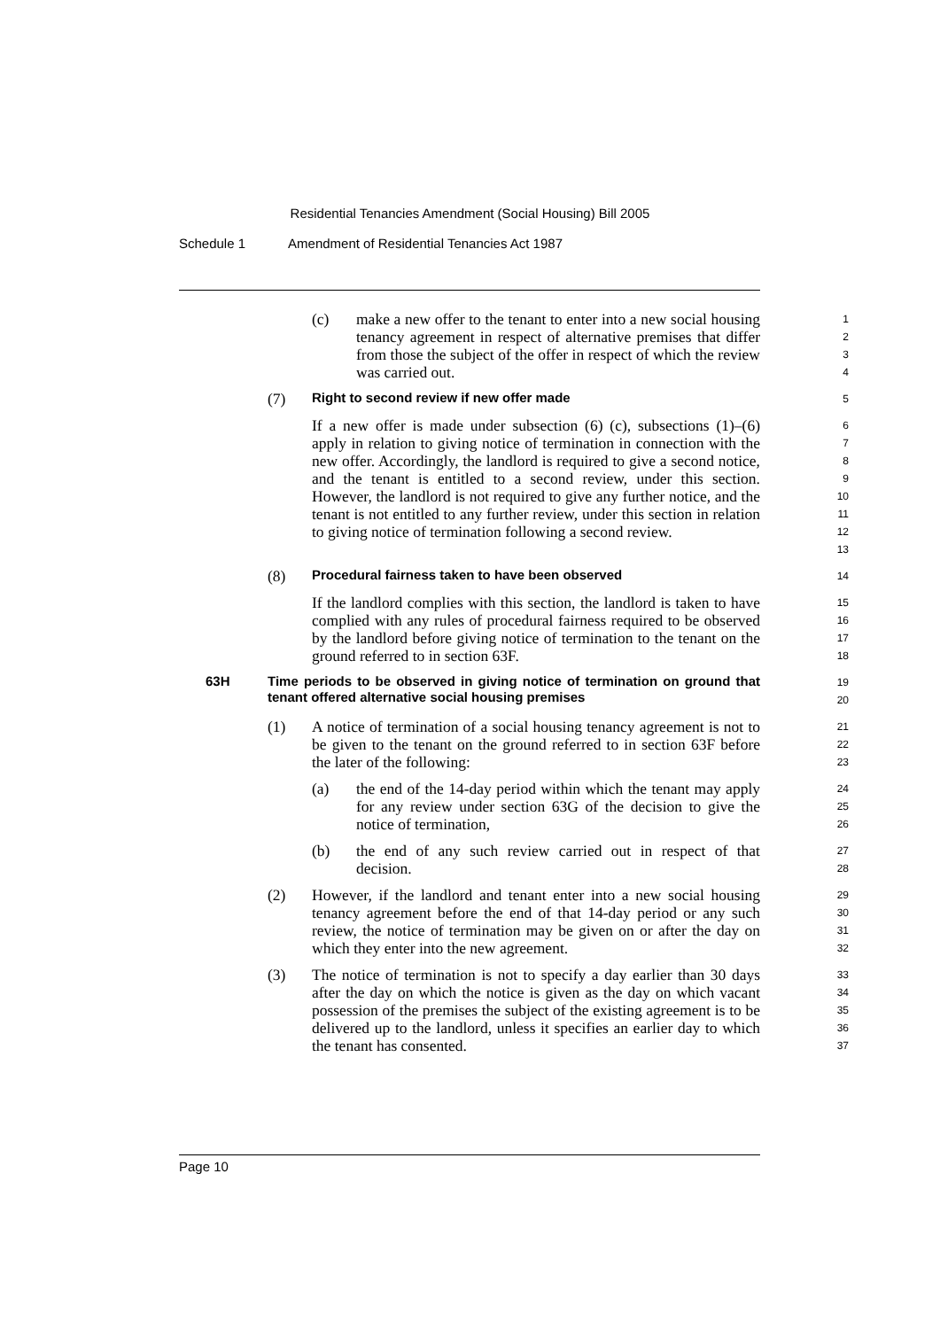Residential Tenancies Amendment (Social Housing) Bill 2005
Schedule 1 Amendment of Residential Tenancies Act 1987
(c) make a new offer to the tenant to enter into a new social housing tenancy agreement in respect of alternative premises that differ from those the subject of the offer in respect of which the review was carried out.
1
2
3
4
(7)
Right to second review if new offer made
5
If a new offer is made under subsection (6) (c), subsections (1)–(6) apply in relation to giving notice of termination in connection with the new offer. Accordingly, the landlord is required to give a second notice, and the tenant is entitled to a second review, under this section. However, the landlord is not required to give any further notice, and the tenant is not entitled to any further review, under this section in relation to giving notice of termination following a second review.
6
7
8
9
10
11
12
13
(8)
Procedural fairness taken to have been observed
14
If the landlord complies with this section, the landlord is taken to have complied with any rules of procedural fairness required to be observed by the landlord before giving notice of termination to the tenant on the ground referred to in section 63F.
15
16
17
18
63H
Time periods to be observed in giving notice of termination on ground that tenant offered alternative social housing premises
19
20
(1) A notice of termination of a social housing tenancy agreement is not to be given to the tenant on the ground referred to in section 63F before the later of the following:
21
22
23
(a) the end of the 14-day period within which the tenant may apply for any review under section 63G of the decision to give the notice of termination,
24
25
26
(b) the end of any such review carried out in respect of that decision.
27
28
(2) However, if the landlord and tenant enter into a new social housing tenancy agreement before the end of that 14-day period or any such review, the notice of termination may be given on or after the day on which they enter into the new agreement.
29
30
31
32
(3) The notice of termination is not to specify a day earlier than 30 days after the day on which the notice is given as the day on which vacant possession of the premises the subject of the existing agreement is to be delivered up to the landlord, unless it specifies an earlier day to which the tenant has consented.
33
34
35
36
37
Page 10